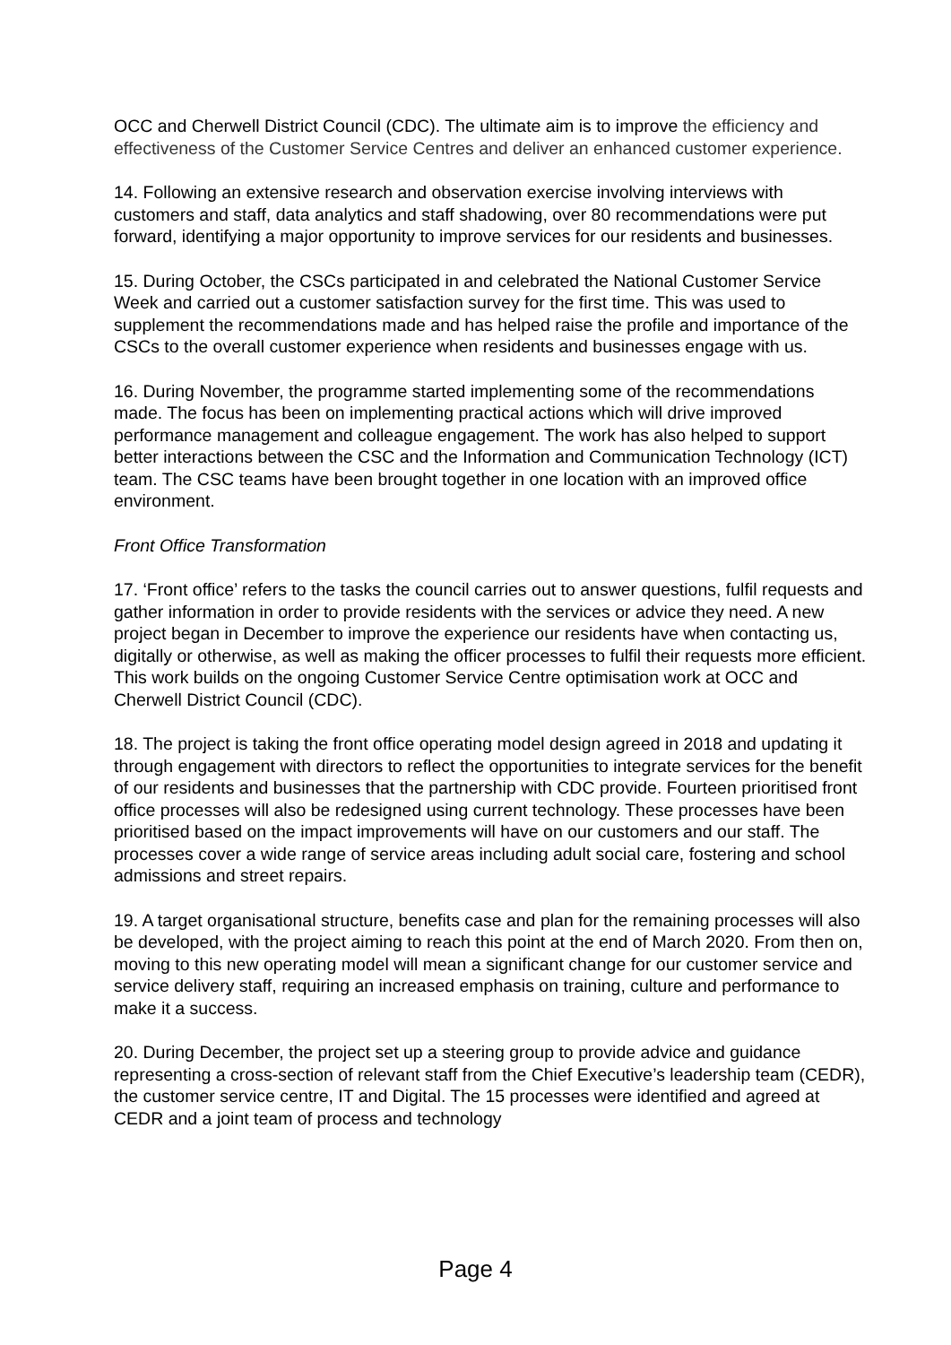OCC and Cherwell District Council (CDC). The ultimate aim is to improve the efficiency and effectiveness of the Customer Service Centres and deliver an enhanced customer experience.
14. Following an extensive research and observation exercise involving interviews with customers and staff, data analytics and staff shadowing, over 80 recommendations were put forward, identifying a major opportunity to improve services for our residents and businesses.
15. During October, the CSCs participated in and celebrated the National Customer Service Week and carried out a customer satisfaction survey for the first time. This was used to supplement the recommendations made and has helped raise the profile and importance of the CSCs to the overall customer experience when residents and businesses engage with us.
16. During November, the programme started implementing some of the recommendations made. The focus has been on implementing practical actions which will drive improved performance management and colleague engagement. The work has also helped to support better interactions between the CSC and the Information and Communication Technology (ICT) team. The CSC teams have been brought together in one location with an improved office environment.
Front Office Transformation
17. ‘Front office’ refers to the tasks the council carries out to answer questions, fulfil requests and gather information in order to provide residents with the services or advice they need. A new project began in December to improve the experience our residents have when contacting us, digitally or otherwise, as well as making the officer processes to fulfil their requests more efficient. This work builds on the ongoing Customer Service Centre optimisation work at OCC and Cherwell District Council (CDC).
18. The project is taking the front office operating model design agreed in 2018 and updating it through engagement with directors to reflect the opportunities to integrate services for the benefit of our residents and businesses that the partnership with CDC provide. Fourteen prioritised front office processes will also be redesigned using current technology. These processes have been prioritised based on the impact improvements will have on our customers and our staff. The processes cover a wide range of service areas including adult social care, fostering and school admissions and street repairs.
19. A target organisational structure, benefits case and plan for the remaining processes will also be developed, with the project aiming to reach this point at the end of March 2020. From then on, moving to this new operating model will mean a significant change for our customer service and service delivery staff, requiring an increased emphasis on training, culture and performance to make it a success.
20. During December, the project set up a steering group to provide advice and guidance representing a cross-section of relevant staff from the Chief Executive’s leadership team (CEDR), the customer service centre, IT and Digital. The 15 processes were identified and agreed at CEDR and a joint team of process and technology
Page 4